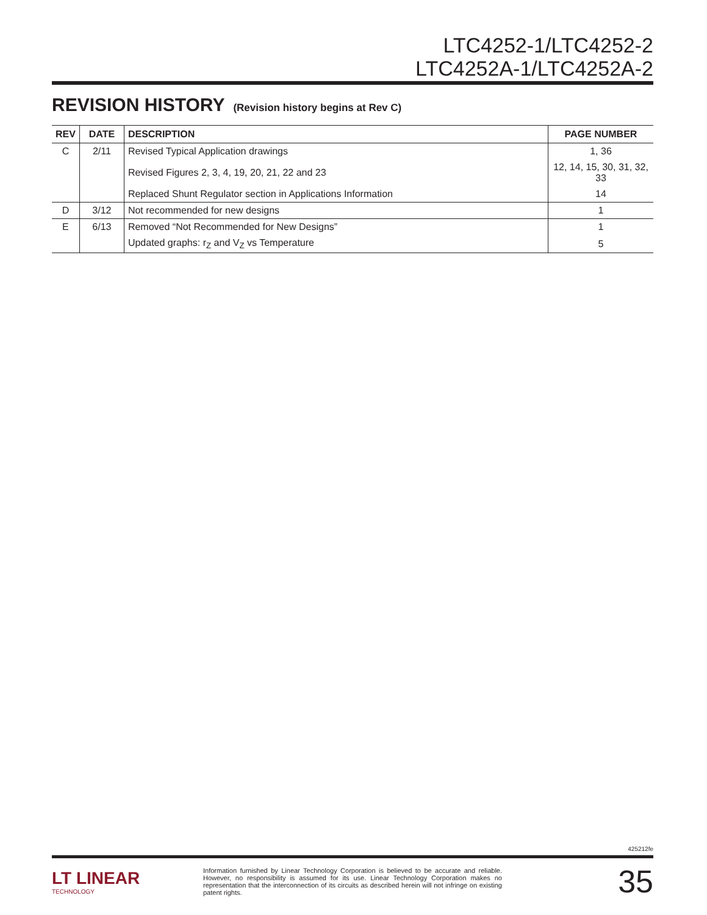LTC4252-1/LTC4252-2
LTC4252A-1/LTC4252A-2
REVISION HISTORY (Revision history begins at Rev C)
| REV | DATE | DESCRIPTION | PAGE NUMBER |
| --- | --- | --- | --- |
| C | 2/11 | Revised Typical Application drawings | 1, 36 |
| | | Revised Figures 2, 3, 4, 19, 20, 21, 22 and 23 | 12, 14, 15, 30, 31, 32, 33 |
| | | Replaced Shunt Regulator section in Applications Information | 14 |
| D | 3/12 | Not recommended for new designs | 1 |
| E | 6/13 | Removed “Not Recommended for New Designs” | 1 |
| | | Updated graphs: r<sub>Z</sub> and V<sub>Z</sub> vs Temperature | 5 |
425212fe
LT LINEAR
TECHNOLOGY
Information furnished by Linear Technology Corporation is believed to be accurate and reliable. However, no responsibility is assumed for its use. Linear Technology Corporation makes no representation that the interconnection of its circuits as described herein will not infringe on existing patent rights.
35